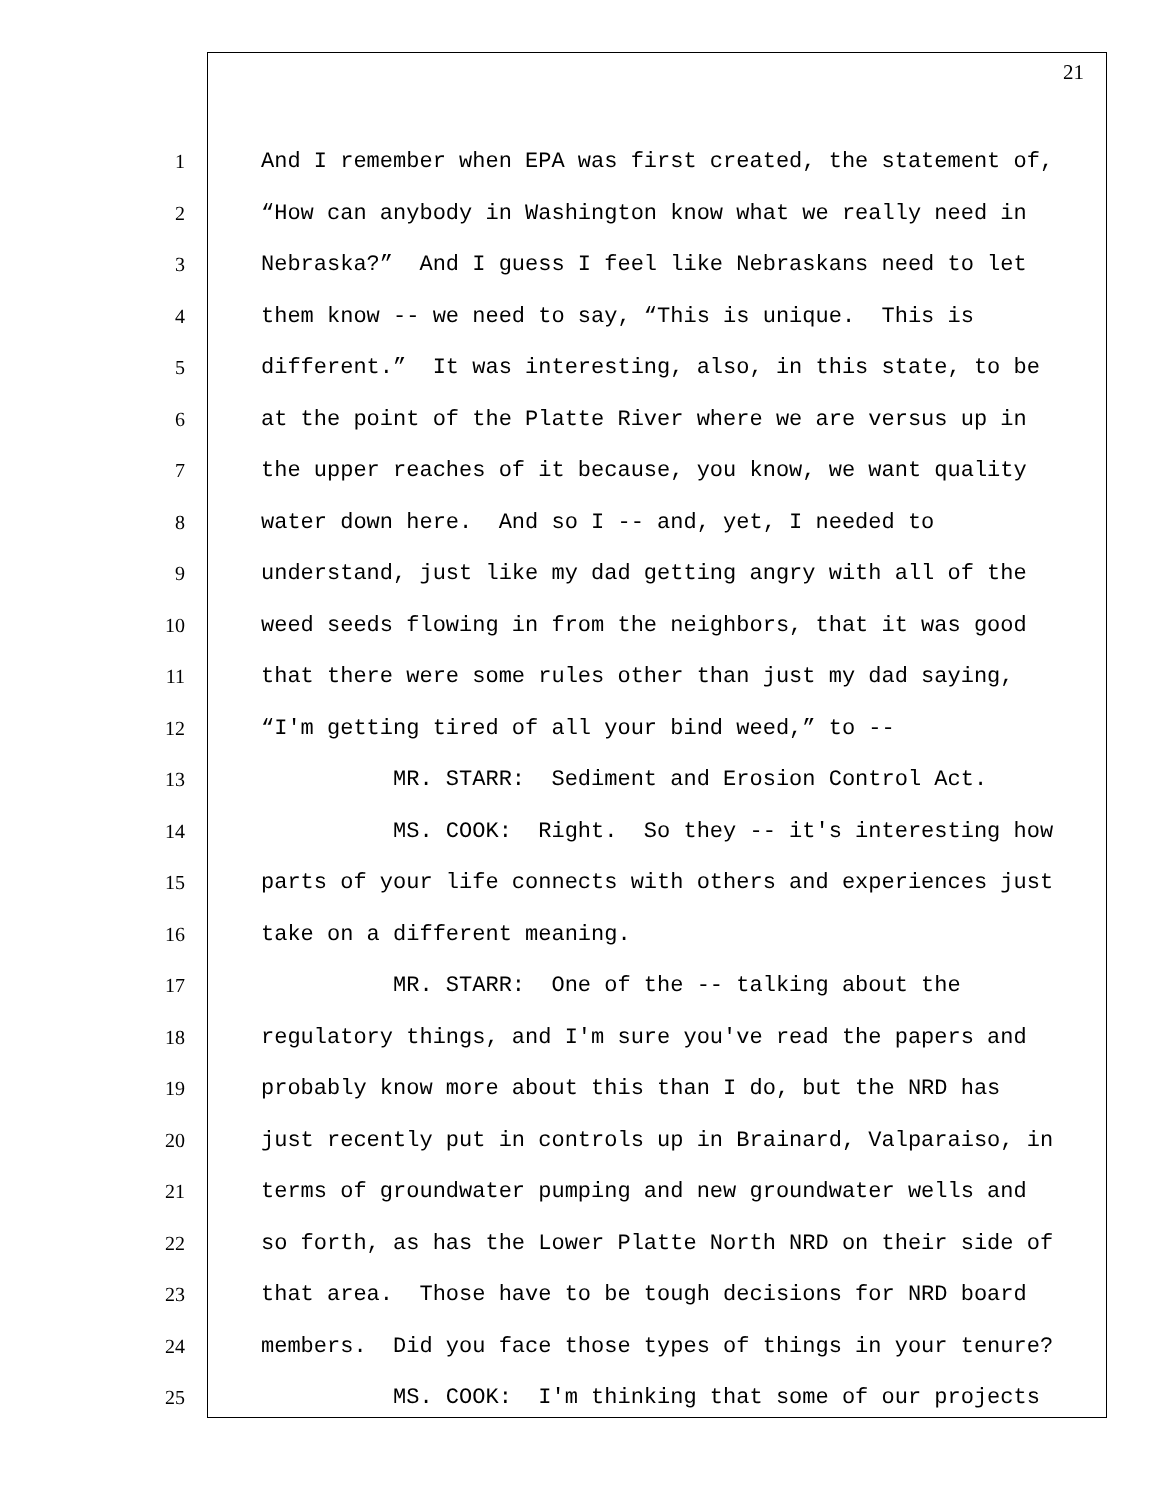21
1 And I remember when EPA was first created, the statement of,
2 “How can anybody in Washington know what we really need in
3 Nebraska?” And I guess I feel like Nebraskans need to let
4 them know -- we need to say, “This is unique. This is
5 different.” It was interesting, also, in this state, to be
6 at the point of the Platte River where we are versus up in
7 the upper reaches of it because, you know, we want quality
8 water down here. And so I -- and, yet, I needed to
9 understand, just like my dad getting angry with all of the
10 weed seeds flowing in from the neighbors, that it was good
11 that there were some rules other than just my dad saying,
12 “I'm getting tired of all your bind weed,” to --
13 MR. STARR: Sediment and Erosion Control Act.
14 MS. COOK: Right. So they -- it's interesting how
15 parts of your life connects with others and experiences just
16 take on a different meaning.
17 MR. STARR: One of the -- talking about the
18 regulatory things, and I'm sure you've read the papers and
19 probably know more about this than I do, but the NRD has
20 just recently put in controls up in Brainard, Valparaiso, in
21 terms of groundwater pumping and new groundwater wells and
22 so forth, as has the Lower Platte North NRD on their side of
23 that area. Those have to be tough decisions for NRD board
24 members. Did you face those types of things in your tenure?
25 MS. COOK: I'm thinking that some of our projects